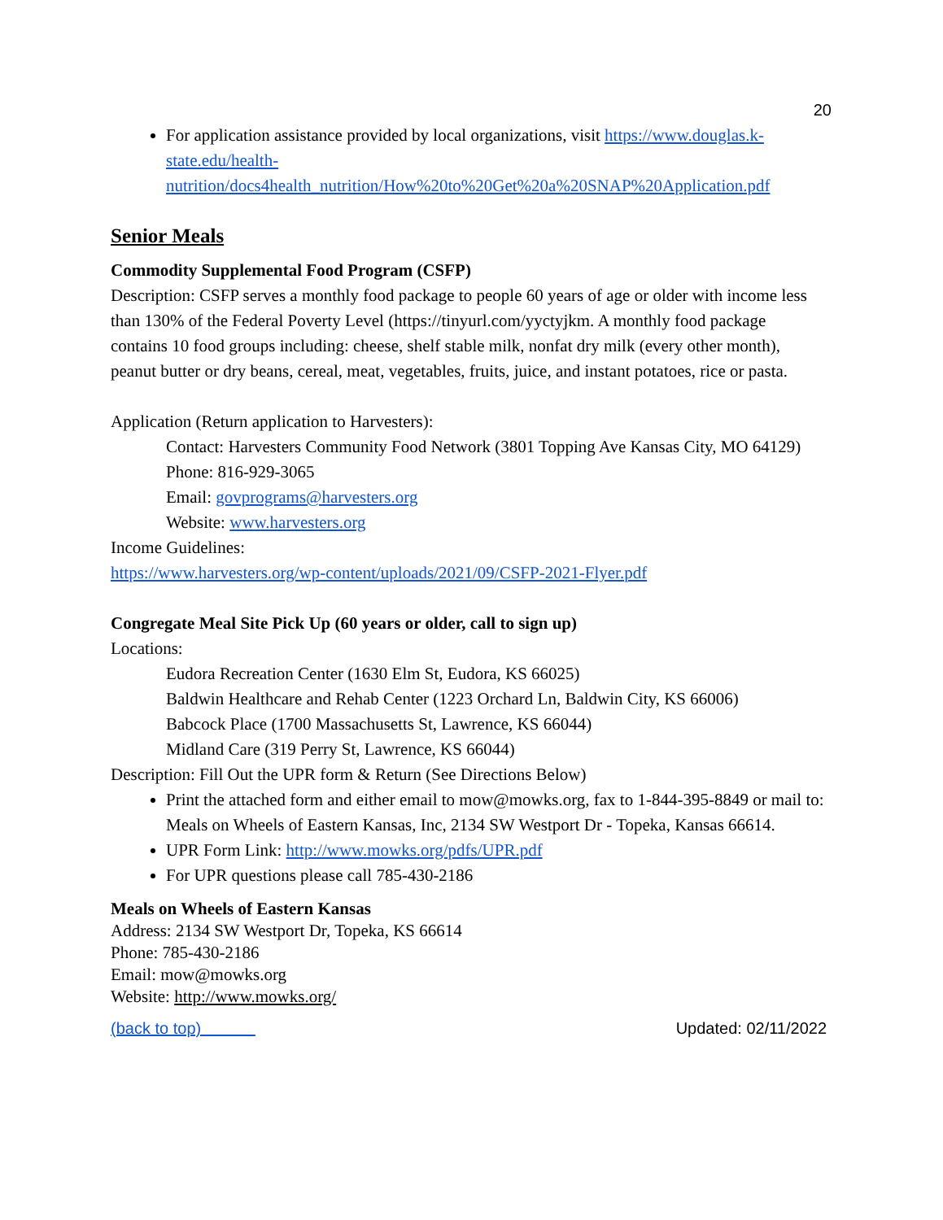20
For application assistance provided by local organizations, visit https://www.douglas.k-state.edu/health-nutrition/docs4health_nutrition/How%20to%20Get%20a%20SNAP%20Application.pdf
Senior Meals
Commodity Supplemental Food Program (CSFP)
Description: CSFP serves a monthly food package to people 60 years of age or older with income less than 130% of the Federal Poverty Level (https://tinyurl.com/yyctyjkm. A monthly food package contains 10 food groups including: cheese, shelf stable milk, nonfat dry milk (every other month), peanut butter or dry beans, cereal, meat, vegetables, fruits, juice, and instant potatoes, rice or pasta.
Application (Return application to Harvesters):
Contact: Harvesters Community Food Network (3801 Topping Ave Kansas City, MO 64129)
Phone: 816-929-3065
Email: govprograms@harvesters.org
Website: www.harvesters.org
Income Guidelines:
https://www.harvesters.org/wp-content/uploads/2021/09/CSFP-2021-Flyer.pdf
Congregate Meal Site Pick Up (60 years or older, call to sign up)
Locations:
Eudora Recreation Center (1630 Elm St, Eudora, KS 66025)
Baldwin Healthcare and Rehab Center (1223 Orchard Ln, Baldwin City, KS 66006)
Babcock Place (1700 Massachusetts St, Lawrence, KS 66044)
Midland Care (319 Perry St, Lawrence, KS 66044)
Description: Fill Out the UPR form & Return (See Directions Below)
Print the attached form and either email to mow@mowks.org, fax to 1-844-395-8849 or mail to: Meals on Wheels of Eastern Kansas, Inc, 2134 SW Westport Dr - Topeka, Kansas 66614.
UPR Form Link: http://www.mowks.org/pdfs/UPR.pdf
For UPR questions please call 785-430-2186
Meals on Wheels of Eastern Kansas
Address: 2134 SW Westport Dr, Topeka, KS 66614
Phone: 785-430-2186
Email: mow@mowks.org
Website: http://www.mowks.org/
(back to top) Updated: 02/11/2022